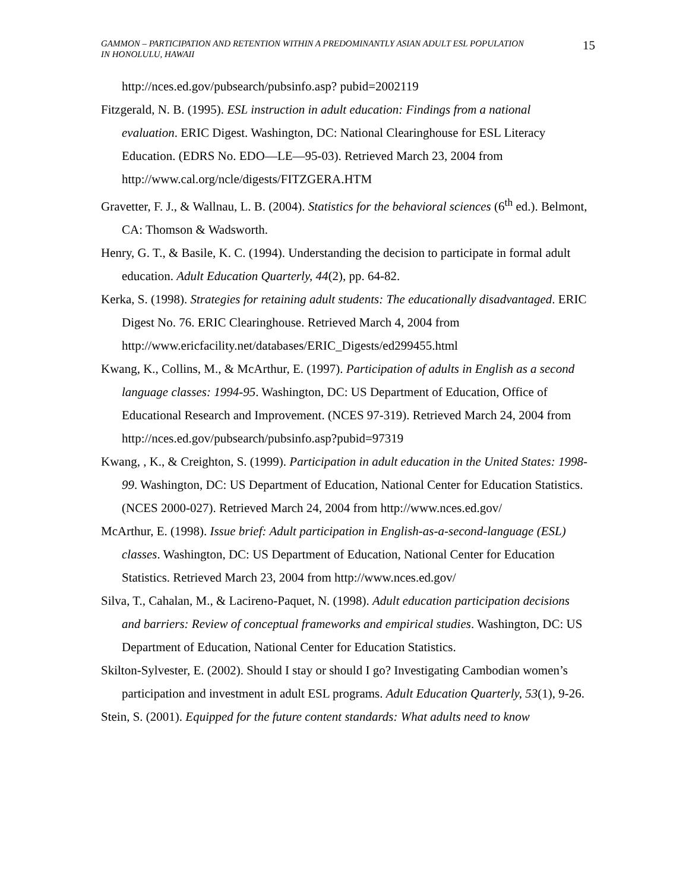GAMMON – PARTICIPATION AND RETENTION WITHIN A PREDOMINANTLY ASIAN ADULT ESL POPULATION IN HONOLULU, HAWAII
15
http://nces.ed.gov/pubsearch/pubsinfo.asp? pubid=2002119
Fitzgerald, N. B. (1995). ESL instruction in adult education: Findings from a national evaluation. ERIC Digest. Washington, DC: National Clearinghouse for ESL Literacy Education. (EDRS No. EDO—LE—95-03). Retrieved March 23, 2004 from http://www.cal.org/ncle/digests/FITZGERA.HTM
Gravetter, F. J., & Wallnau, L. B. (2004). Statistics for the behavioral sciences (6<sup>th</sup> ed.). Belmont, CA: Thomson & Wadsworth.
Henry, G. T., & Basile, K. C. (1994). Understanding the decision to participate in formal adult education. Adult Education Quarterly, 44(2), pp. 64-82.
Kerka, S. (1998). Strategies for retaining adult students: The educationally disadvantaged. ERIC Digest No. 76. ERIC Clearinghouse. Retrieved March 4, 2004 from http://www.ericfacility.net/databases/ERIC_Digests/ed299455.html
Kwang, K., Collins, M., & McArthur, E. (1997). Participation of adults in English as a second language classes: 1994-95. Washington, DC: US Department of Education, Office of Educational Research and Improvement. (NCES 97-319). Retrieved March 24, 2004 from http://nces.ed.gov/pubsearch/pubsinfo.asp?pubid=97319
Kwang, , K., & Creighton, S. (1999). Participation in adult education in the United States: 1998-99. Washington, DC: US Department of Education, National Center for Education Statistics. (NCES 2000-027). Retrieved March 24, 2004 from http://www.nces.ed.gov/
McArthur, E. (1998). Issue brief: Adult participation in English-as-a-second-language (ESL) classes. Washington, DC: US Department of Education, National Center for Education Statistics. Retrieved March 23, 2004 from http://www.nces.ed.gov/
Silva, T., Cahalan, M., & Lacireno-Paquet, N. (1998). Adult education participation decisions and barriers: Review of conceptual frameworks and empirical studies. Washington, DC: US Department of Education, National Center for Education Statistics.
Skilton-Sylvester, E. (2002). Should I stay or should I go? Investigating Cambodian women’s participation and investment in adult ESL programs. Adult Education Quarterly, 53(1), 9-26.
Stein, S. (2001). Equipped for the future content standards: What adults need to know